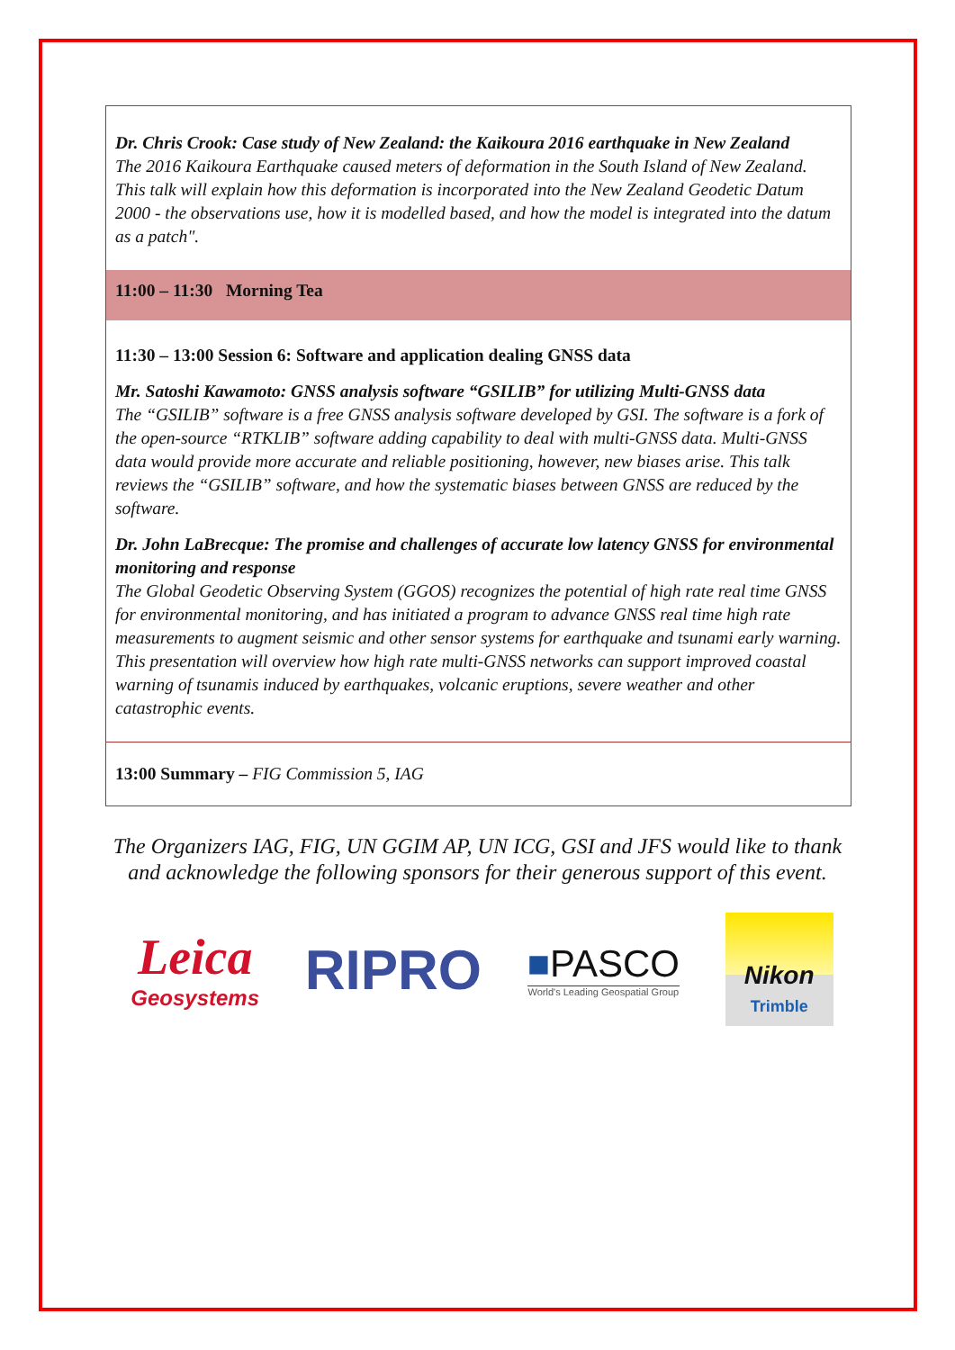Dr. Chris Crook: Case study of New Zealand: the Kaikoura 2016 earthquake in New Zealand
The 2016 Kaikoura Earthquake caused meters of deformation in the South Island of New Zealand. This talk will explain how this deformation is incorporated into the New Zealand Geodetic Datum 2000 - the observations use, how it is modelled based, and how the model is integrated into the datum as a patch".
11:00 – 11:30 Morning Tea
11:30 – 13:00 Session 6: Software and application dealing GNSS data
Mr. Satoshi Kawamoto: GNSS analysis software “GSILIB” for utilizing Multi-GNSS data
The “GSILIB” software is a free GNSS analysis software developed by GSI. The software is a fork of the open-source “RTKLIB” software adding capability to deal with multi-GNSS data. Multi-GNSS data would provide more accurate and reliable positioning, however, new biases arise. This talk reviews the “GSILIB” software, and how the systematic biases between GNSS are reduced by the software.
Dr. John LaBrecque: The promise and challenges of accurate low latency GNSS for environmental monitoring and response
The Global Geodetic Observing System (GGOS) recognizes the potential of high rate real time GNSS for environmental monitoring, and has initiated a program to advance GNSS real time high rate measurements to augment seismic and other sensor systems for earthquake and tsunami early warning. This presentation will overview how high rate multi-GNSS networks can support improved coastal warning of tsunamis induced by earthquakes, volcanic eruptions, severe weather and other catastrophic events.
13:00 Summary – FIG Commission 5, IAG
The Organizers IAG, FIG, UN GGIM AP, UN ICG, GSI and JFS would like to thank
and acknowledge the following sponsors for their generous support of this event.
Leica
Geosystems
RIPRO
■PASCO
World's Leading Geospatial Group
Nikon
Trimble